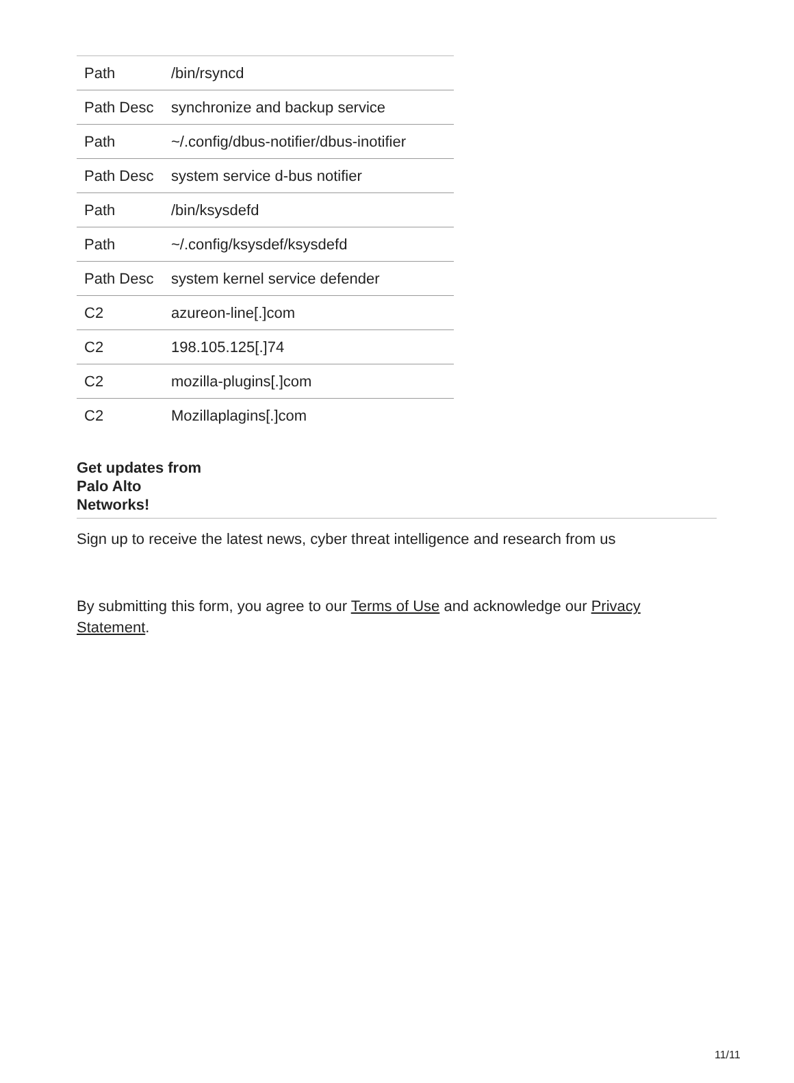| Path | /bin/rsyncd |
| Path Desc | synchronize and backup service |
| Path | ~/.config/dbus-notifier/dbus-inotifier |
| Path Desc | system service d-bus notifier |
| Path | /bin/ksysdefd |
| Path | ~/.config/ksysdef/ksysdefd |
| Path Desc | system kernel service defender |
| C2 | azureon-line[.]com |
| C2 | 198.105.125[.]74 |
| C2 | mozilla-plugins[.]com |
| C2 | Mozillaplagins[.]com |
Get updates from Palo Alto Networks!
Sign up to receive the latest news, cyber threat intelligence and research from us
By submitting this form, you agree to our Terms of Use and acknowledge our Privacy Statement.
11/11